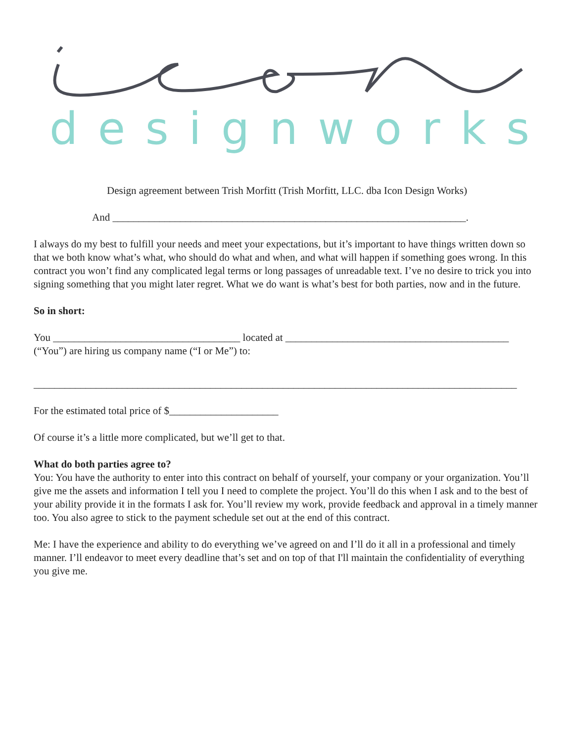designworks
Design agreement between Trish Morfitt (Trish Morfitt, LLC. dba Icon Design Works)
And ____________________________________________________________________.
I always do my best to fulfill your needs and meet your expectations, but it’s important to have things written down so that we both know what’s what, who should do what and when, and what will happen if something goes wrong. In this contract you won’t find any complicated legal terms or long passages of unreadable text. I’ve no desire to trick you into signing something that you might later regret. What we do want is what’s best for both parties, now and in the future.
So in short:
You ____________________________________ located at ___________________________________________
(“You”) are hiring us company name (“I or Me”) to:
_____________________________________________________________________________________________
For the estimated total price of $_____________________
Of course it’s a little more complicated, but we’ll get to that.
What do both parties agree to?
You: You have the authority to enter into this contract on behalf of yourself, your company or your organization. You’ll give me the assets and information I tell you I need to complete the project. You’ll do this when I ask and to the best of your ability provide it in the formats I ask for. You’ll review my work, provide feedback and approval in a timely manner too. You also agree to stick to the payment schedule set out at the end of this contract.
Me: I have the experience and ability to do everything we’ve agreed on and I’ll do it all in a professional and timely manner. I’ll endeavor to meet every deadline that’s set and on top of that I'll maintain the confidentiality of everything you give me.